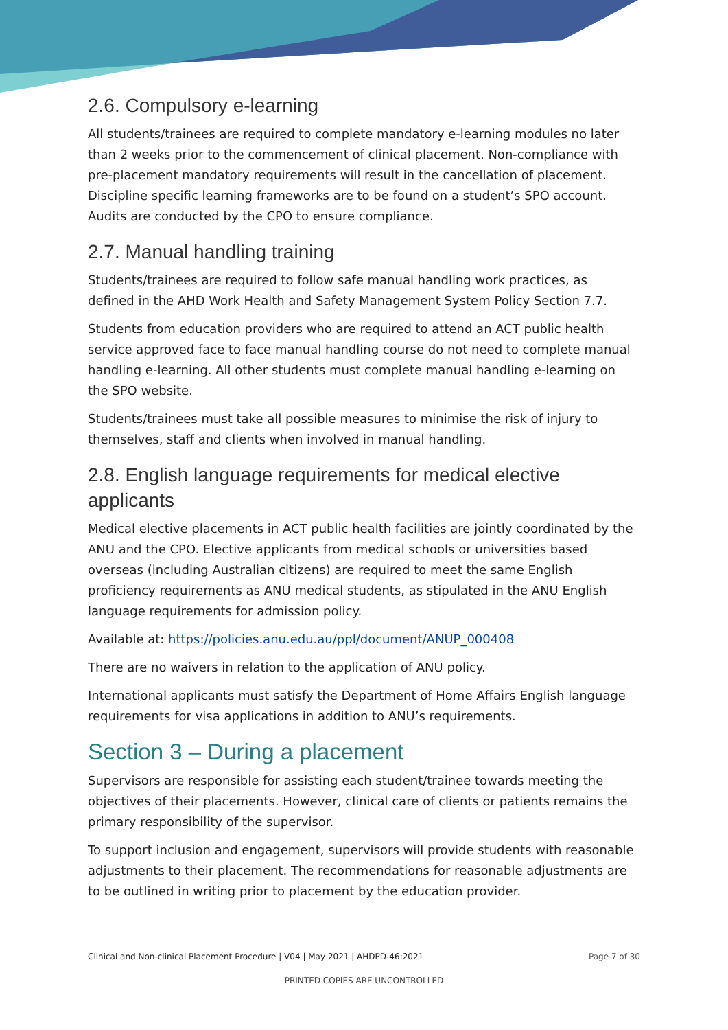2.6. Compulsory e-learning
All students/trainees are required to complete mandatory e-learning modules no later than 2 weeks prior to the commencement of clinical placement. Non-compliance with pre-placement mandatory requirements will result in the cancellation of placement. Discipline specific learning frameworks are to be found on a student’s SPO account. Audits are conducted by the CPO to ensure compliance.
2.7. Manual handling training
Students/trainees are required to follow safe manual handling work practices, as defined in the AHD Work Health and Safety Management System Policy Section 7.7.
Students from education providers who are required to attend an ACT public health service approved face to face manual handling course do not need to complete manual handling e-learning. All other students must complete manual handling e-learning on the SPO website.
Students/trainees must take all possible measures to minimise the risk of injury to themselves, staff and clients when involved in manual handling.
2.8. English language requirements for medical elective applicants
Medical elective placements in ACT public health facilities are jointly coordinated by the ANU and the CPO. Elective applicants from medical schools or universities based overseas (including Australian citizens) are required to meet the same English proficiency requirements as ANU medical students, as stipulated in the ANU English language requirements for admission policy.
Available at: https://policies.anu.edu.au/ppl/document/ANUP_000408
There are no waivers in relation to the application of ANU policy.
International applicants must satisfy the Department of Home Affairs English language requirements for visa applications in addition to ANU’s requirements.
Section 3 – During a placement
Supervisors are responsible for assisting each student/trainee towards meeting the objectives of their placements. However, clinical care of clients or patients remains the primary responsibility of the supervisor.
To support inclusion and engagement, supervisors will provide students with reasonable adjustments to their placement. The recommendations for reasonable adjustments are to be outlined in writing prior to placement by the education provider.
Clinical and Non-clinical Placement Procedure | V04 | May 2021 | AHDPD-46:2021 Page 7 of 30
PRINTED COPIES ARE UNCONTROLLED